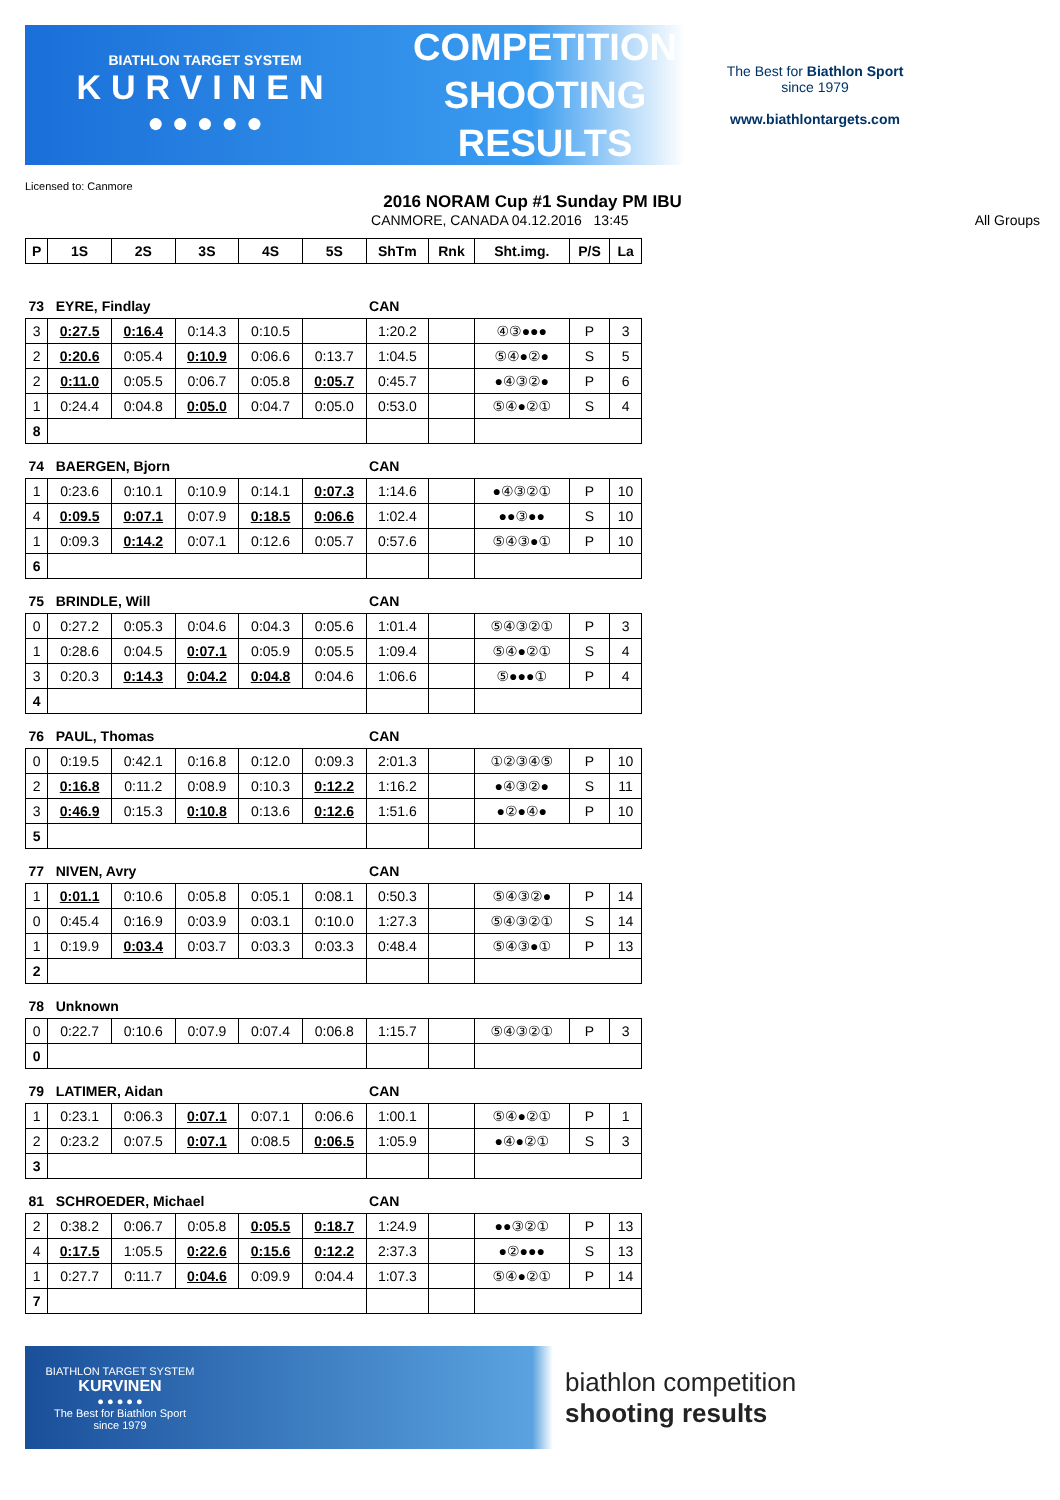BIATHLON TARGET SYSTEM
KURVINEN
● ● ● ● ●
COMPETITION SHOOTING RESULTS
The Best for Biathlon Sport
since 1979
www.biathlontargets.com
Licensed to: Canmore
2016 NORAM Cup #1 Sunday PM IBU
CANMORE, CANADA 04.12.2016 13:45
All Groups
| P | 1S | 2S | 3S | 4S | 5S | ShTm | Rnk | Sht.img. | P/S | La |
| --- | --- | --- | --- | --- | --- | --- | --- | --- | --- | --- |
| 73 EYRE, Findlay | | | | | | CAN | | | | |
| 3 | 0:27.5 | 0:16.4 | 0:14.3 | 0:10.5 | | 1:20.2 | | ④③●●● | P | 3 |
| 2 | 0:20.6 | 0:05.4 | 0:10.9 | 0:06.6 | 0:13.7 | 1:04.5 | | ⑤④●②● | S | 5 |
| 2 | 0:11.0 | 0:05.5 | 0:06.7 | 0:05.8 | 0:05.7 | 0:45.7 | | ●④③②● | P | 6 |
| 1 | 0:24.4 | 0:04.8 | 0:05.0 | 0:04.7 | 0:05.0 | 0:53.0 | | ⑤④●②① | S | 4 |
| 8 | | | | | | | | | | |
| 74 BAERGEN, Bjorn | | | | | | CAN | | | | |
| 1 | 0:23.6 | 0:10.1 | 0:10.9 | 0:14.1 | 0:07.3 | 1:14.6 | | ●④③②① | P | 10 |
| 4 | 0:09.5 | 0:07.1 | 0:07.9 | 0:18.5 | 0:06.6 | 1:02.4 | | ●●③●● | S | 10 |
| 1 | 0:09.3 | 0:14.2 | 0:07.1 | 0:12.6 | 0:05.7 | 0:57.6 | | ⑤④③●① | P | 10 |
| 6 | | | | | | | | | | |
| 75 BRINDLE, Will | | | | | | CAN | | | | |
| 0 | 0:27.2 | 0:05.3 | 0:04.6 | 0:04.3 | 0:05.6 | 1:01.4 | | ⑤④③②① | P | 3 |
| 1 | 0:28.6 | 0:04.5 | 0:07.1 | 0:05.9 | 0:05.5 | 1:09.4 | | ⑤④●②① | S | 4 |
| 3 | 0:20.3 | 0:14.3 | 0:04.2 | 0:04.8 | 0:04.6 | 1:06.6 | | ⑤●●●① | P | 4 |
| 4 | | | | | | | | | | |
| 76 PAUL, Thomas | | | | | | CAN | | | | |
| 0 | 0:19.5 | 0:42.1 | 0:16.8 | 0:12.0 | 0:09.3 | 2:01.3 | | ①②③④⑤ | P | 10 |
| 2 | 0:16.8 | 0:11.2 | 0:08.9 | 0:10.3 | 0:12.2 | 1:16.2 | | ●④③②● | S | 11 |
| 3 | 0:46.9 | 0:15.3 | 0:10.8 | 0:13.6 | 0:12.6 | 1:51.6 | | ●②●④● | P | 10 |
| 5 | | | | | | | | | | |
| 77 NIVEN, Avry | | | | | | CAN | | | | |
| 1 | 0:01.1 | 0:10.6 | 0:05.8 | 0:05.1 | 0:08.1 | 0:50.3 | | ⑤④③②● | P | 14 |
| 0 | 0:45.4 | 0:16.9 | 0:03.9 | 0:03.1 | 0:10.0 | 1:27.3 | | ⑤④③②① | S | 14 |
| 1 | 0:19.9 | 0:03.4 | 0:03.7 | 0:03.3 | 0:03.3 | 0:48.4 | | ⑤④③●① | P | 13 |
| 2 | | | | | | | | | | |
| 78 Unknown | | | | | | | | | | |
| 0 | 0:22.7 | 0:10.6 | 0:07.9 | 0:07.4 | 0:06.8 | 1:15.7 | | ⑤④③②① | P | 3 |
| 0 | | | | | | | | | | |
| 79 LATIMER, Aidan | | | | | | CAN | | | | |
| 1 | 0:23.1 | 0:06.3 | 0:07.1 | 0:07.1 | 0:06.6 | 1:00.1 | | ⑤④●②① | P | 1 |
| 2 | 0:23.2 | 0:07.5 | 0:07.1 | 0:08.5 | 0:06.5 | 1:05.9 | | ●④●②① | S | 3 |
| 3 | | | | | | | | | | |
| 81 SCHROEDER, Michael | | | | | | CAN | | | | |
| 2 | 0:38.2 | 0:06.7 | 0:05.8 | 0:05.5 | 0:18.7 | 1:24.9 | | ●●③②① | P | 13 |
| 4 | 0:17.5 | 1:05.5 | 0:22.6 | 0:15.6 | 0:12.2 | 2:37.3 | | ●②●●● | S | 13 |
| 1 | 0:27.7 | 0:11.7 | 0:04.6 | 0:09.9 | 0:04.4 | 1:07.3 | | ⑤④●②① | P | 14 |
| 7 | | | | | | | | | | |
BIATHLON TARGET SYSTEM
KURVINEN
● ● ● ● ●
The Best for Biathlon Sport
since 1979
biathlon competition
shooting results